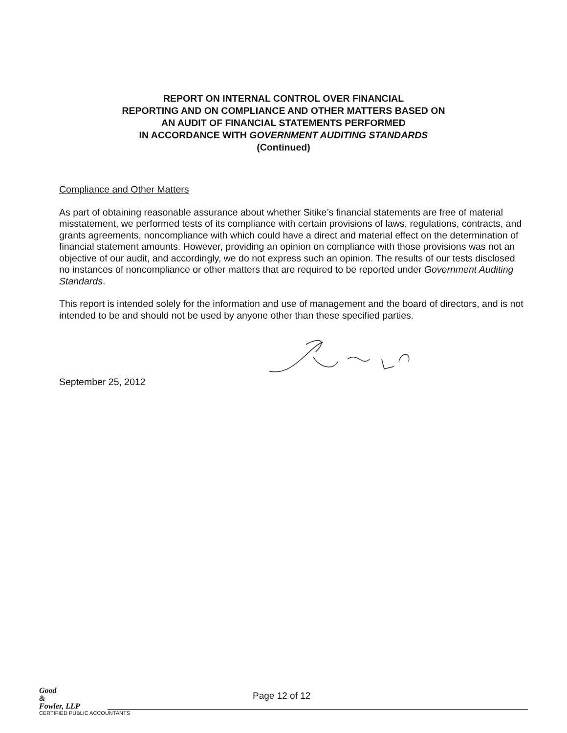REPORT ON INTERNAL CONTROL OVER FINANCIAL
REPORTING AND ON COMPLIANCE AND OTHER MATTERS BASED ON
AN AUDIT OF FINANCIAL STATEMENTS PERFORMED
IN ACCORDANCE WITH GOVERNMENT AUDITING STANDARDS
(Continued)
Compliance and Other Matters
As part of obtaining reasonable assurance about whether Sitike’s financial statements are free of material misstatement, we performed tests of its compliance with certain provisions of laws, regulations, contracts, and grants agreements, noncompliance with which could have a direct and material effect on the determination of financial statement amounts. However, providing an opinion on compliance with those provisions was not an objective of our audit, and accordingly, we do not express such an opinion. The results of our tests disclosed no instances of noncompliance or other matters that are required to be reported under Government Auditing Standards.
This report is intended solely for the information and use of management and the board of directors, and is not intended to be and should not be used by anyone other than these specified parties.
September 25, 2012
Good
&
Fowler, LLP
CERTIFIED PUBLIC ACCOUNTANTS
Page 12 of 12